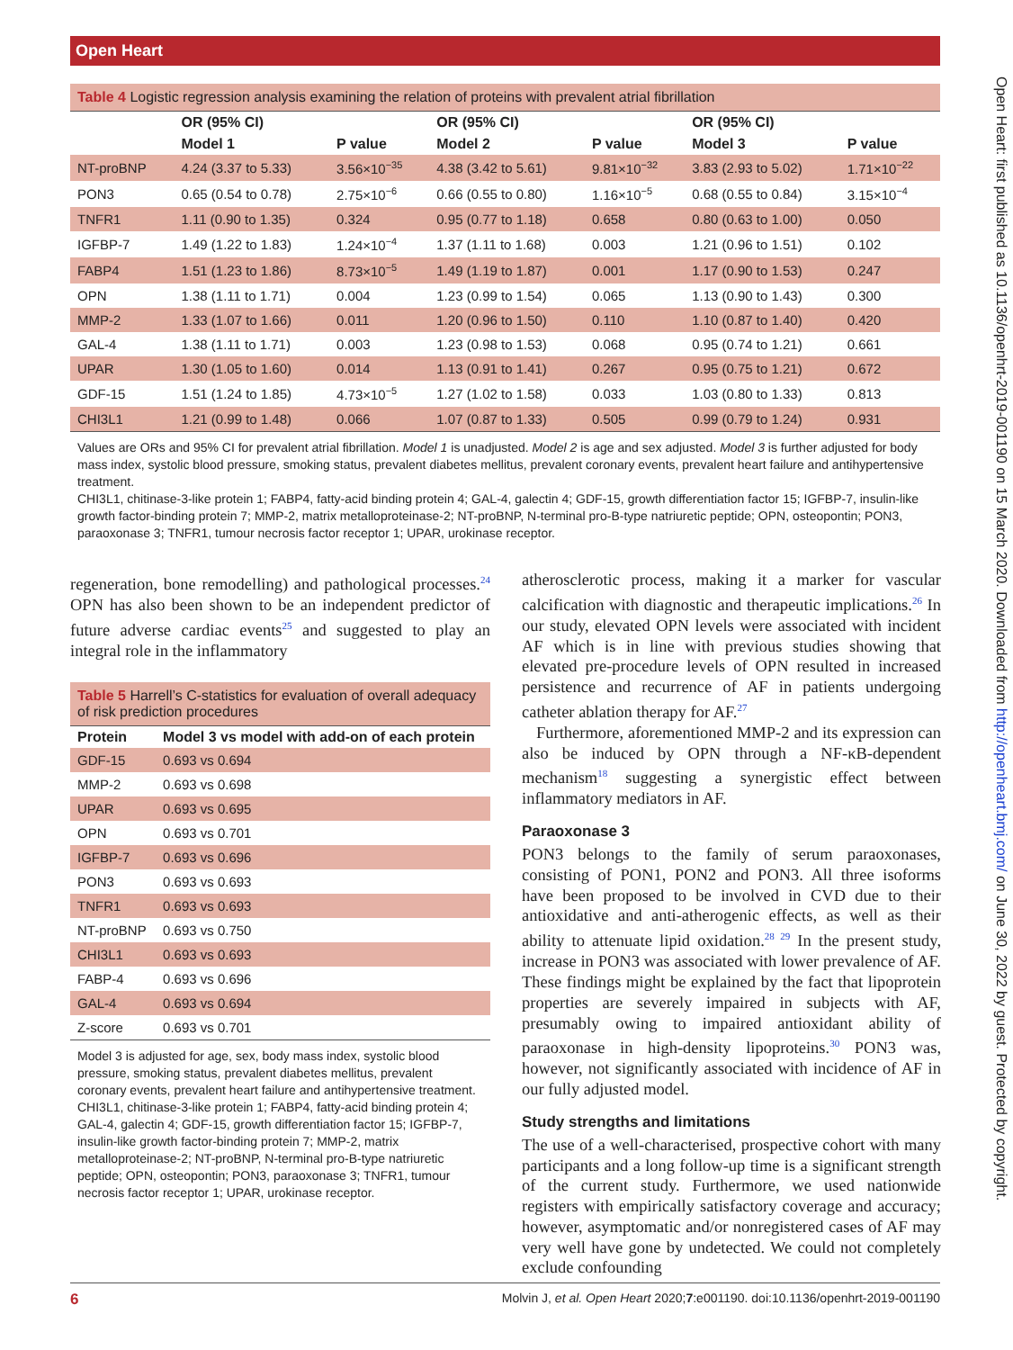Open Heart
Open Heart: first published as 10.1136/openhrt-2019-001190 on 15 March 2020. Downloaded from http://openheart.bmj.com/ on June 30, 2022 by guest. Protected by copyright.
Table 4 Logistic regression analysis examining the relation of proteins with prevalent atrial fibrillation
| | OR (95% CI) | | OR (95% CI) | | OR (95% CI) | |
| --- | --- | --- | --- | --- | --- | --- |
| | Model 1 | P value | Model 2 | P value | Model 3 | P value |
| NT-proBNP | 4.24 (3.37 to 5.33) | 3.56×10<sup>−35</sup> | 4.38 (3.42 to 5.61) | 9.81×10<sup>−32</sup> | 3.83 (2.93 to 5.02) | 1.71×10<sup>−22</sup> |
| PON3 | 0.65 (0.54 to 0.78) | 2.75×10<sup>−6</sup> | 0.66 (0.55 to 0.80) | 1.16×10<sup>−5</sup> | 0.68 (0.55 to 0.84) | 3.15×10<sup>−4</sup> |
| TNFR1 | 1.11 (0.90 to 1.35) | 0.324 | 0.95 (0.77 to 1.18) | 0.658 | 0.80 (0.63 to 1.00) | 0.050 |
| IGFBP-7 | 1.49 (1.22 to 1.83) | 1.24×10<sup>−4</sup> | 1.37 (1.11 to 1.68) | 0.003 | 1.21 (0.96 to 1.51) | 0.102 |
| FABP4 | 1.51 (1.23 to 1.86) | 8.73×10<sup>−5</sup> | 1.49 (1.19 to 1.87) | 0.001 | 1.17 (0.90 to 1.53) | 0.247 |
| OPN | 1.38 (1.11 to 1.71) | 0.004 | 1.23 (0.99 to 1.54) | 0.065 | 1.13 (0.90 to 1.43) | 0.300 |
| MMP-2 | 1.33 (1.07 to 1.66) | 0.011 | 1.20 (0.96 to 1.50) | 0.110 | 1.10 (0.87 to 1.40) | 0.420 |
| GAL-4 | 1.38 (1.11 to 1.71) | 0.003 | 1.23 (0.98 to 1.53) | 0.068 | 0.95 (0.74 to 1.21) | 0.661 |
| UPAR | 1.30 (1.05 to 1.60) | 0.014 | 1.13 (0.91 to 1.41) | 0.267 | 0.95 (0.75 to 1.21) | 0.672 |
| GDF-15 | 1.51 (1.24 to 1.85) | 4.73×10<sup>−5</sup> | 1.27 (1.02 to 1.58) | 0.033 | 1.03 (0.80 to 1.33) | 0.813 |
| CHI3L1 | 1.21 (0.99 to 1.48) | 0.066 | 1.07 (0.87 to 1.33) | 0.505 | 0.99 (0.79 to 1.24) | 0.931 |
Values are ORs and 95% CI for prevalent atrial fibrillation. Model 1 is unadjusted. Model 2 is age and sex adjusted. Model 3 is further adjusted for body mass index, systolic blood pressure, smoking status, prevalent diabetes mellitus, prevalent coronary events, prevalent heart failure and antihypertensive treatment.
CHI3L1, chitinase-3-like protein 1; FABP4, fatty-acid binding protein 4; GAL-4, galectin 4; GDF-15, growth differentiation factor 15; IGFBP-7, insulin-like growth factor-binding protein 7; MMP-2, matrix metalloproteinase-2; NT-proBNP, N-terminal pro-B-type natriuretic peptide; OPN, osteopontin; PON3, paraoxonase 3; TNFR1, tumour necrosis factor receptor 1; UPAR, urokinase receptor.
regeneration, bone remodelling) and pathological processes.<sup>24</sup> OPN has also been shown to be an independent predictor of future adverse cardiac events<sup>25</sup> and suggested to play an integral role in the inflammatory
Table 5 Harrell’s C-statistics for evaluation of overall adequacy of risk prediction procedures
| Protein | Model 3 vs model with add-on of each protein |
| --- | --- |
| GDF-15 | 0.693 vs 0.694 |
| MMP-2 | 0.693 vs 0.698 |
| UPAR | 0.693 vs 0.695 |
| OPN | 0.693 vs 0.701 |
| IGFBP-7 | 0.693 vs 0.696 |
| PON3 | 0.693 vs 0.693 |
| TNFR1 | 0.693 vs 0.693 |
| NT-proBNP | 0.693 vs 0.750 |
| CHI3L1 | 0.693 vs 0.693 |
| FABP-4 | 0.693 vs 0.696 |
| GAL-4 | 0.693 vs 0.694 |
| Z-score | 0.693 vs 0.701 |
Model 3 is adjusted for age, sex, body mass index, systolic blood pressure, smoking status, prevalent diabetes mellitus, prevalent coronary events, prevalent heart failure and antihypertensive treatment.
CHI3L1, chitinase-3-like protein 1; FABP4, fatty-acid binding protein 4; GAL-4, galectin 4; GDF-15, growth differentiation factor 15; IGFBP-7, insulin-like growth factor-binding protein 7; MMP-2, matrix metalloproteinase-2; NT-proBNP, N-terminal pro-B-type natriuretic peptide; OPN, osteopontin; PON3, paraoxonase 3; TNFR1, tumour necrosis factor receptor 1; UPAR, urokinase receptor.
atherosclerotic process, making it a marker for vascular calcification with diagnostic and therapeutic implications.<sup>26</sup> In our study, elevated OPN levels were associated with incident AF which is in line with previous studies showing that elevated pre-procedure levels of OPN resulted in increased persistence and recurrence of AF in patients undergoing catheter ablation therapy for AF.<sup>27</sup>
Furthermore, aforementioned MMP-2 and its expression can also be induced by OPN through a NF-κB-dependent mechanism<sup>18</sup> suggesting a synergistic effect between inflammatory mediators in AF.
Paraoxonase 3
PON3 belongs to the family of serum paraoxonases, consisting of PON1, PON2 and PON3. All three isoforms have been proposed to be involved in CVD due to their antioxidative and anti-atherogenic effects, as well as their ability to attenuate lipid oxidation.<sup>28 29</sup> In the present study, increase in PON3 was associated with lower prevalence of AF. These findings might be explained by the fact that lipoprotein properties are severely impaired in subjects with AF, presumably owing to impaired antioxidant ability of paraoxonase in high-density lipoproteins.<sup>30</sup> PON3 was, however, not significantly associated with incidence of AF in our fully adjusted model.
Study strengths and limitations
The use of a well-characterised, prospective cohort with many participants and a long follow-up time is a significant strength of the current study. Furthermore, we used nationwide registers with empirically satisfactory coverage and accuracy; however, asymptomatic and/or nonregistered cases of AF may very well have gone by undetected. We could not completely exclude confounding
6 Molvin J, et al. Open Heart 2020;7:e001190. doi:10.1136/openhrt-2019-001190